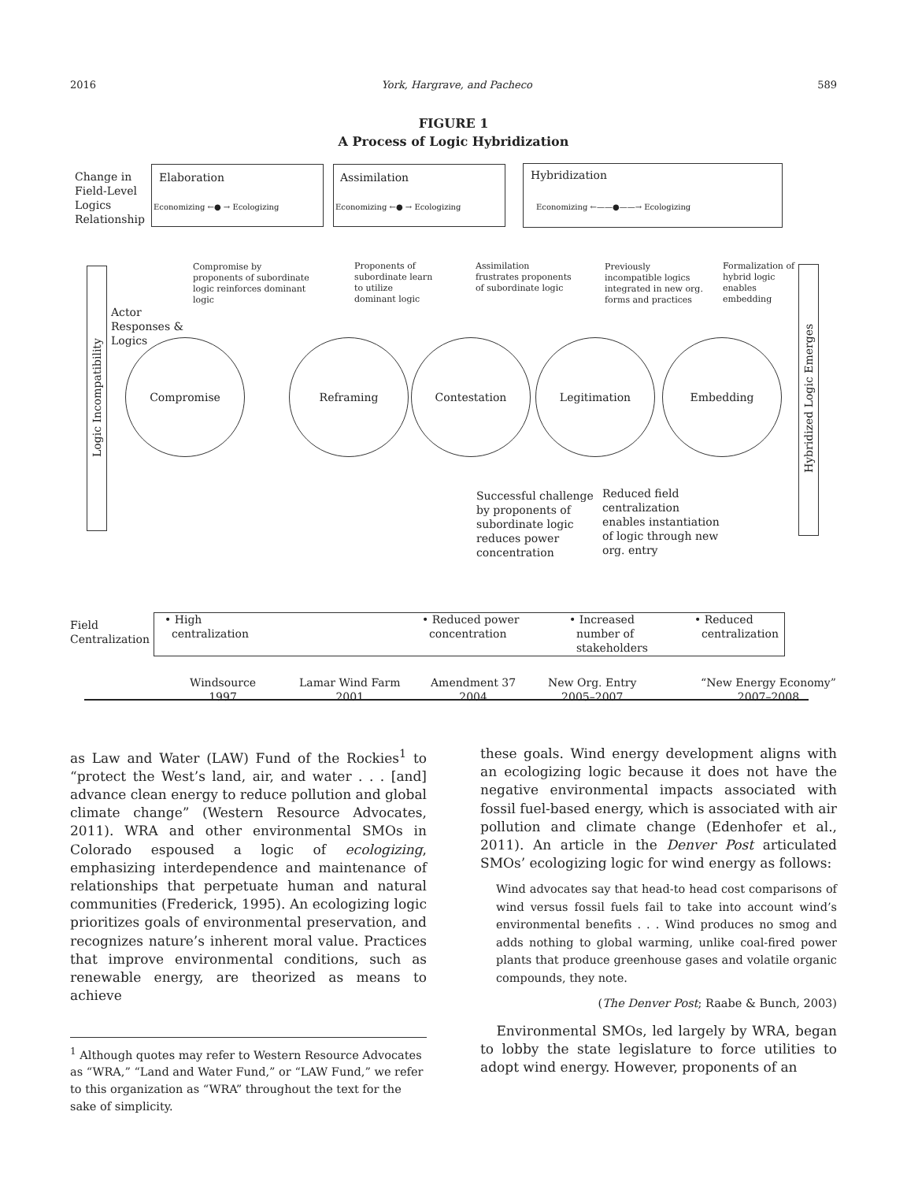2016 York, Hargrave, and Pacheco 589
FIGURE 1
A Process of Logic Hybridization
Change in
Field-Level
Logics
Relationship
Elaboration
Economizing ←● → Ecologizing
Assimilation
Economizing ←● → Ecologizing
Hybridization
Economizing ←——●——→ Ecologizing
Compromise by
proponents of subordinate
logic reinforces dominant
logic
Proponents of
subordinate learn
to utilize
dominant logic
Assimilation
frustrates proponents
of subordinate logic
Previously
incompatible logics
integrated in new org.
forms and practices
Formalization of
hybrid logic
enables
embedding
Logic Incompatibility
Actor
Responses &
Logics
Compromise Reframing Contestation Legitimation Embedding
Hybridized Logic Emerges
Successful challenge
by proponents of
subordinate logic
reduces power
concentration
Reduced field
centralization
enables instantiation
of logic through new
org. entry
Field
Centralization
• High
centralization
• Reduced power
concentration
• Increased
number of
stakeholders
• Reduced
centralization
Windsource
1997
Lamar Wind Farm
2001
Amendment 37
2004
New Org. Entry
2005–2007
“New Energy Economy”
2007–2008
as Law and Water (LAW) Fund of the Rockies<sup>1</sup> to “protect the West’s land, air, and water . . . [and] advance clean energy to reduce pollution and global climate change” (Western Resource Advocates, 2011). WRA and other environmental SMOs in Colorado espoused a logic of ecologizing, emphasizing interdependence and maintenance of relationships that perpetuate human and natural communities (Frederick, 1995). An ecologizing logic prioritizes goals of environmental preservation, and recognizes nature’s inherent moral value. Practices that improve environmental conditions, such as renewable energy, are theorized as means to achieve
<sup>1</sup> Although quotes may refer to Western Resource Advocates as “WRA,” “Land and Water Fund,” or “LAW Fund,” we refer to this organization as “WRA” throughout the text for the sake of simplicity.
these goals. Wind energy development aligns with an ecologizing logic because it does not have the negative environmental impacts associated with fossil fuel-based energy, which is associated with air pollution and climate change (Edenhofer et al., 2011). An article in the Denver Post articulated SMOs’ ecologizing logic for wind energy as follows:
Wind advocates say that head-to head cost comparisons of wind versus fossil fuels fail to take into account wind’s environmental benefits . . . Wind produces no smog and adds nothing to global warming, unlike coal-fired power plants that produce greenhouse gases and volatile organic compounds, they note.
(The Denver Post; Raabe & Bunch, 2003)
Environmental SMOs, led largely by WRA, began to lobby the state legislature to force utilities to adopt wind energy. However, proponents of an